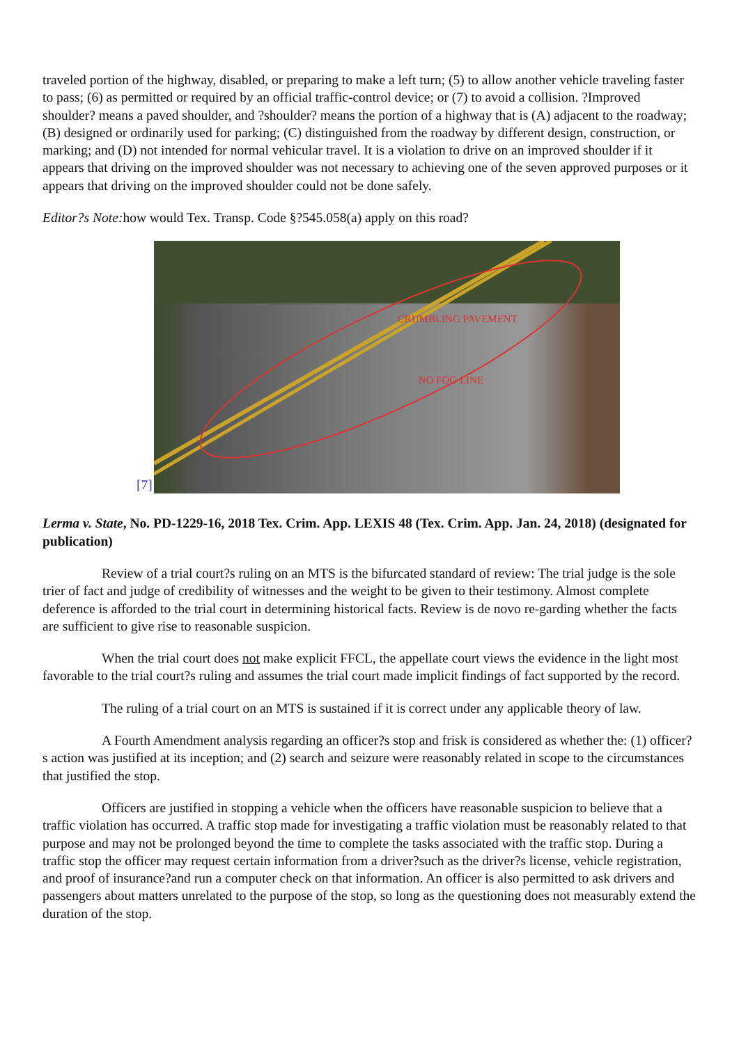traveled portion of the highway, disabled, or preparing to make a left turn; (5) to allow another vehicle traveling faster to pass; (6) as permitted or required by an official traffic-control device; or (7) to avoid a collision. ?Improved shoulder? means a paved shoulder, and ?shoulder? means the portion of a highway that is (A) adjacent to the roadway; (B) designed or ordinarily used for parking; (C) distinguished from the roadway by different design, construction, or marking; and (D) not intended for normal vehicular travel. It is a violation to drive on an improved shoulder if it appears that driving on the improved shoulder was not necessary to achieving one of the seven approved purposes or it appears that driving on the improved shoulder could not be done safely.
Editor?s Note: how would Tex. Transp. Code §?545.058(a) apply on this road?
[7]
CRUMBLING PAVEMENT
NO FOG LINE
Lerma v. State, No. PD-1229-16, 2018 Tex. Crim. App. LEXIS 48 (Tex. Crim. App. Jan. 24, 2018) (designated for publication)
Review of a trial court?s ruling on an MTS is the bifurcated standard of review: The trial judge is the sole trier of fact and judge of credibility of witnesses and the weight to be given to their testimony. Almost complete deference is afforded to the trial court in determining historical facts. Review is de novo re-garding whether the facts are sufficient to give rise to reasonable suspicion.
When the trial court does not make explicit FFCL, the appellate court views the evidence in the light most favorable to the trial court?s ruling and assumes the trial court made implicit findings of fact supported by the record.
The ruling of a trial court on an MTS is sustained if it is correct under any applicable theory of law.
A Fourth Amendment analysis regarding an officer?s stop and frisk is considered as whether the: (1) officer?s action was justified at its inception; and (2) search and seizure were reasonably related in scope to the circumstances that justified the stop.
Officers are justified in stopping a vehicle when the officers have reasonable suspicion to believe that a traffic violation has occurred. A traffic stop made for investigating a traffic violation must be reasonably related to that purpose and may not be prolonged beyond the time to complete the tasks associated with the traffic stop. During a traffic stop the officer may request certain information from a driver?such as the driver?s license, vehicle registration, and proof of insurance?and run a computer check on that information. An officer is also permitted to ask drivers and passengers about matters unrelated to the purpose of the stop, so long as the questioning does not measurably extend the duration of the stop.